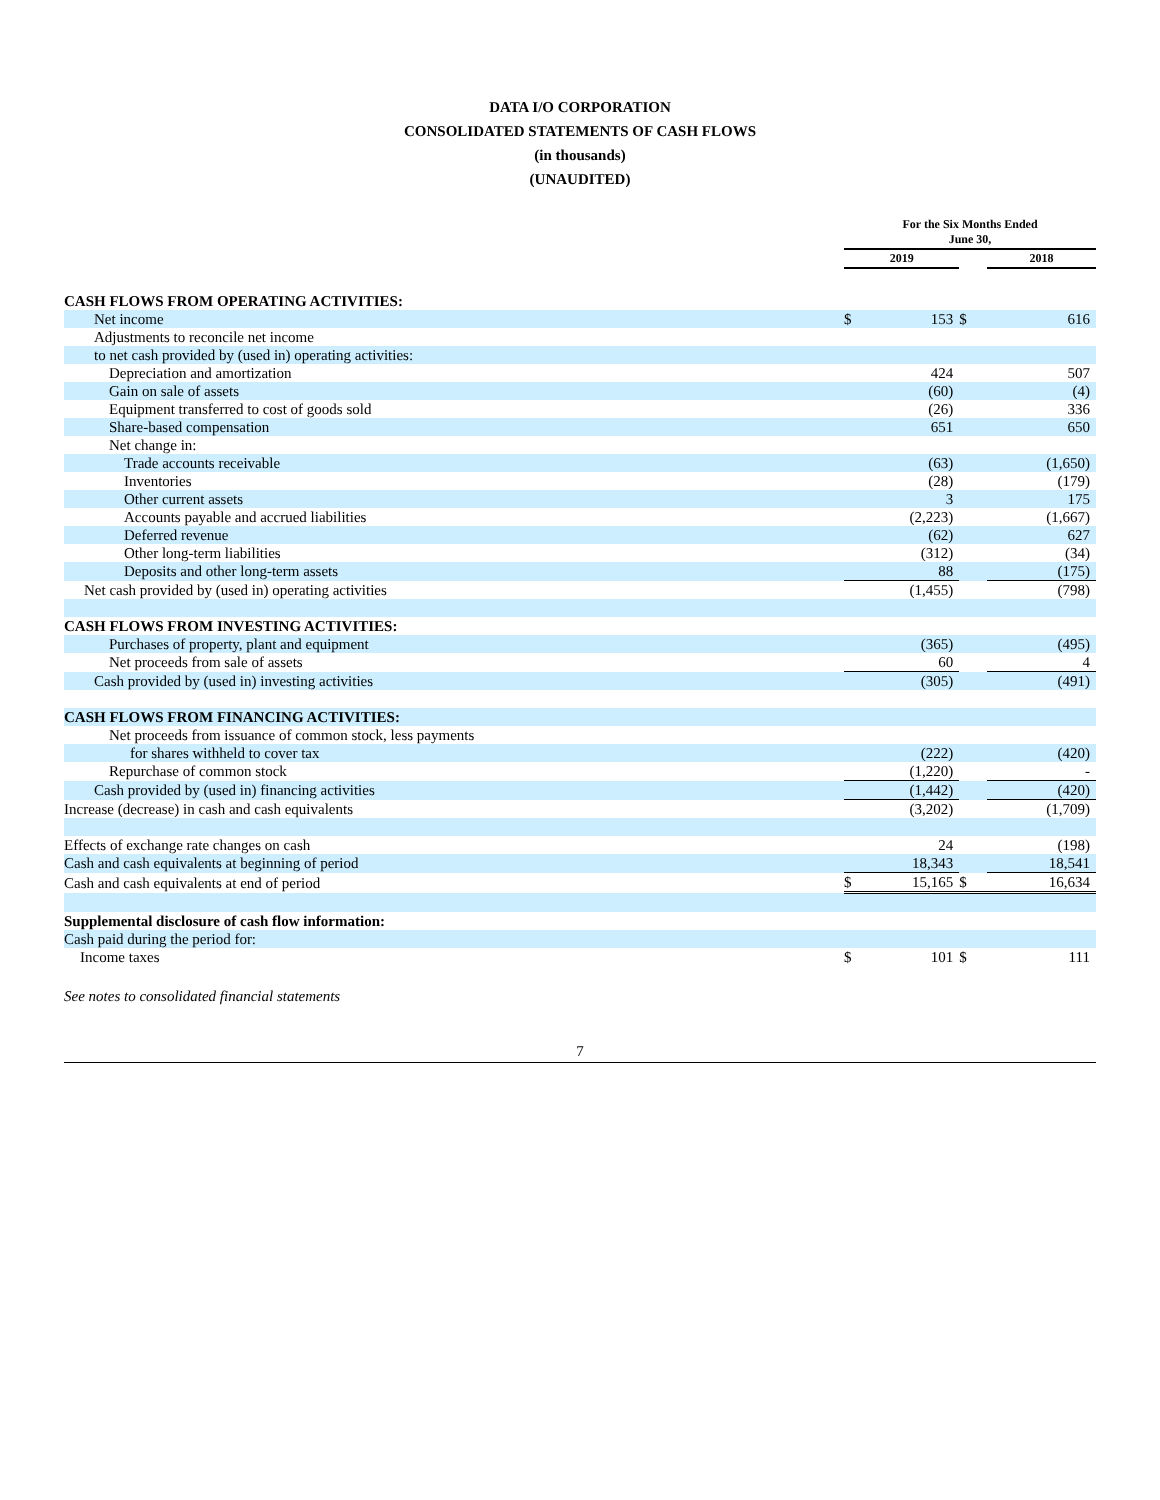DATA I/O CORPORATION
CONSOLIDATED STATEMENTS OF CASH FLOWS
(in thousands)
(UNAUDITED)
| | For the Six Months Ended June 30, | | | |
| | 2019 | | | 2018 |
| CASH FLOWS FROM OPERATING ACTIVITIES: | | | | |
| Net income | $ | 153 | $ | 616 |
| Adjustments to reconcile net income | | | | |
| to net cash provided by (used in) operating activities: | | | | |
| Depreciation and amortization | | 424 | | 507 |
| Gain on sale of assets | | (60) | | (4) |
| Equipment transferred to cost of goods sold | | (26) | | 336 |
| Share-based compensation | | 651 | | 650 |
| Net change in: | | | | |
| Trade accounts receivable | | (63) | | (1,650) |
| Inventories | | (28) | | (179) |
| Other current assets | | 3 | | 175 |
| Accounts payable and accrued liabilities | | (2,223) | | (1,667) |
| Deferred revenue | | (62) | | 627 |
| Other long-term liabilities | | (312) | | (34) |
| Deposits and other long-term assets | | 88 | | (175) |
| Net cash provided by (used in) operating activities | | (1,455) | | (798) |
| CASH FLOWS FROM INVESTING ACTIVITIES: | | | | |
| Purchases of property, plant and equipment | | (365) | | (495) |
| Net proceeds from sale of assets | | 60 | | 4 |
| Cash provided by (used in) investing activities | | (305) | | (491) |
| CASH FLOWS FROM FINANCING ACTIVITIES: | | | | |
| Net proceeds from issuance of common stock, less payments | | | | |
| for shares withheld to cover tax | | (222) | | (420) |
| Repurchase of common stock | | (1,220) | | - |
| Cash provided by (used in) financing activities | | (1,442) | | (420) |
| Increase (decrease) in cash and cash equivalents | | (3,202) | | (1,709) |
| Effects of exchange rate changes on cash | | 24 | | (198) |
| Cash and cash equivalents at beginning of period | | 18,343 | | 18,541 |
| Cash and cash equivalents at end of period | $ | 15,165 | $ | 16,634 |
| Supplemental disclosure of cash flow information: | | | | |
| Cash paid during the period for: | | | | |
| Income taxes | $ | 101 | $ | 111 |
See notes to consolidated financial statements
7